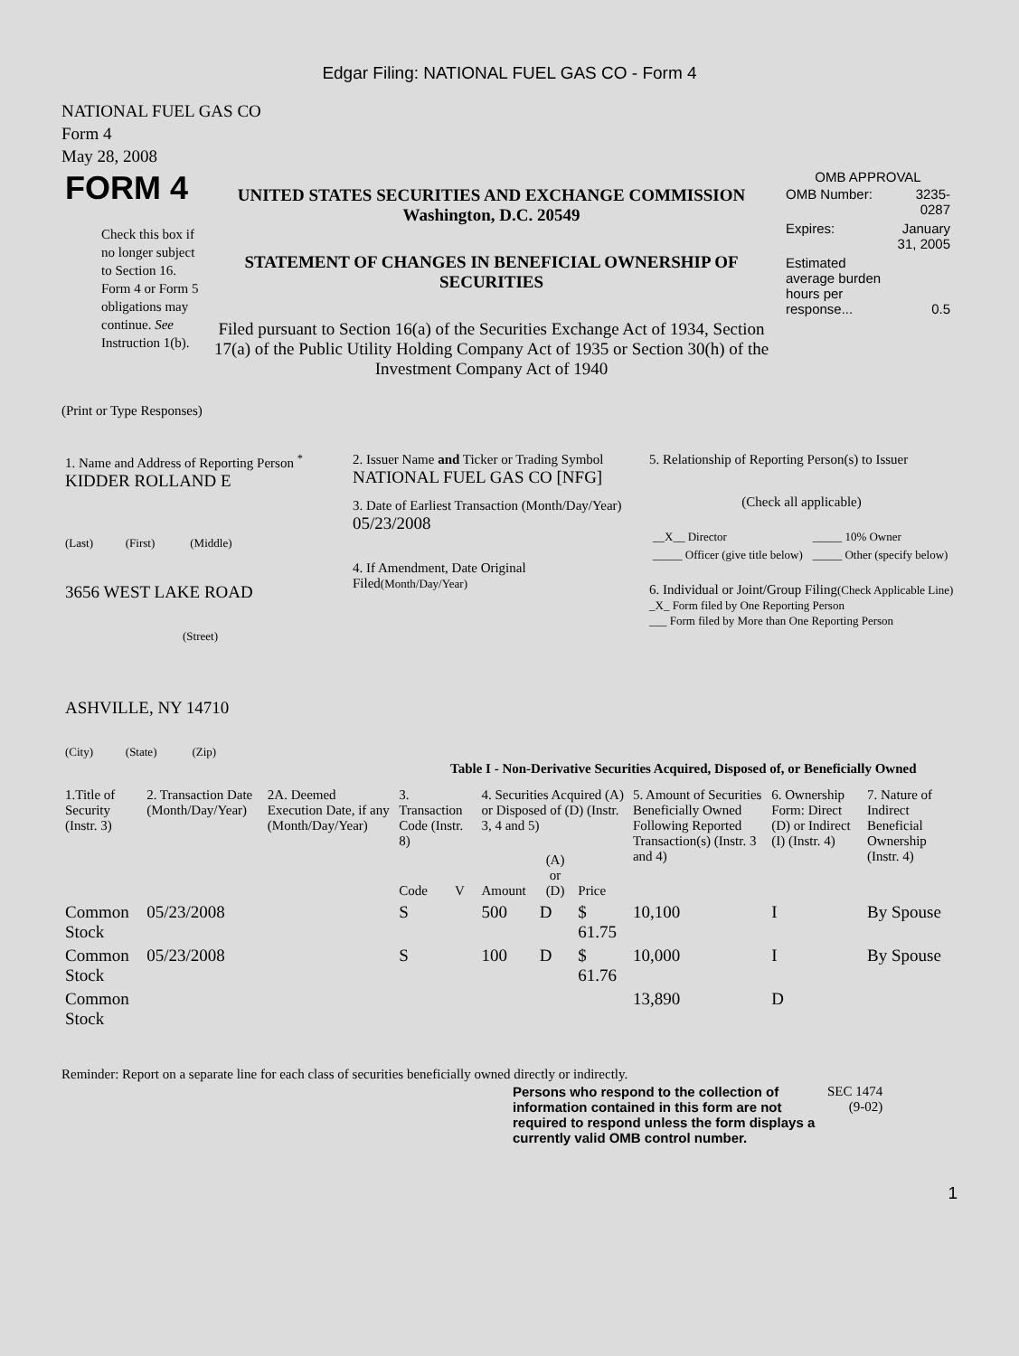Edgar Filing: NATIONAL FUEL GAS CO - Form 4
NATIONAL FUEL GAS CO
Form 4
May 28, 2008
| FORM 4 Check this box if no longer subject to Section 16. Form 4 or Form 5 obligations may continue. See Instruction 1(b). | UNITED STATES SECURITIES AND EXCHANGE COMMISSION Washington, D.C. 20549 STATEMENT OF CHANGES IN BENEFICIAL OWNERSHIP OF SECURITIES Filed pursuant to Section 16(a) of the Securities Exchange Act of 1934, Section 17(a) of the Public Utility Holding Company Act of 1935 or Section 30(h) of the Investment Company Act of 1940 | OMB APPROVAL / OMB Number: / 3235-0287 / / Expires: / January 31, 2005 / / Estimated average burden hours per response... / 0.5 / |
(Print or Type Responses)
| 1. Name and Address of Reporting Person <sup>*</sup> KIDDER ROLLAND E (Last) (First) (Middle) 3656 WEST LAKE ROAD (Street) ASHVILLE, NY 14710 (City) (State) (Zip) | 2. Issuer Name and Ticker or Trading Symbol NATIONAL FUEL GAS CO [NFG] 3. Date of Earliest Transaction (Month/Day/Year) 05/23/2008 4. If Amendment, Date Original Filed (Month/Day/Year) | 5. Relationship of Reporting Person(s) to Issuer (Check all applicable) / __X__ Director / _____ 10% Owner / / _____ Officer (give title below) / _____ Other (specify below) / 6. Individual or Joint/Group Filing (Check Applicable Line) _X_ Form filed by One Reporting Person ___ Form filed by More than One Reporting Person |
Table I - Non-Derivative Securities Acquired, Disposed of, or Beneficially Owned
| 1.Title of Security (Instr. 3) | 2. Transaction Date (Month/Day/Year) | 2A. Deemed Execution Date, if any (Month/Day/Year) | 3. Transaction Code (Instr. 8) | | 4. Securities Acquired (A) or Disposed of (D) (Instr. 3, 4 and 5) | | | 5. Amount of Securities Beneficially Owned Following Reported Transaction(s) (Instr. 3 and 4) | 6. Ownership Form: Direct (D) or Indirect (I) (Instr. 4) | 7. Nature of Indirect Beneficial Ownership (Instr. 4) |
| --- | --- | --- | --- | --- | --- | --- | --- | --- | --- | --- |
| | | | Code | V | Amount | (A) or (D) | Price | | | |
| Common Stock | 05/23/2008 | | S | | 500 | D | $ 61.75 | 10,100 | I | By Spouse |
| Common Stock | 05/23/2008 | | S | | 100 | D | $ 61.76 | 10,000 | I | By Spouse |
| Common Stock | | | | | | | | 13,890 | D | |
Reminder: Report on a separate line for each class of securities beneficially owned directly or indirectly.
| Persons who respond to the collection of information contained in this form are not required to respond unless the form displays a currently valid OMB control number. | SEC 1474 (9-02) |
1